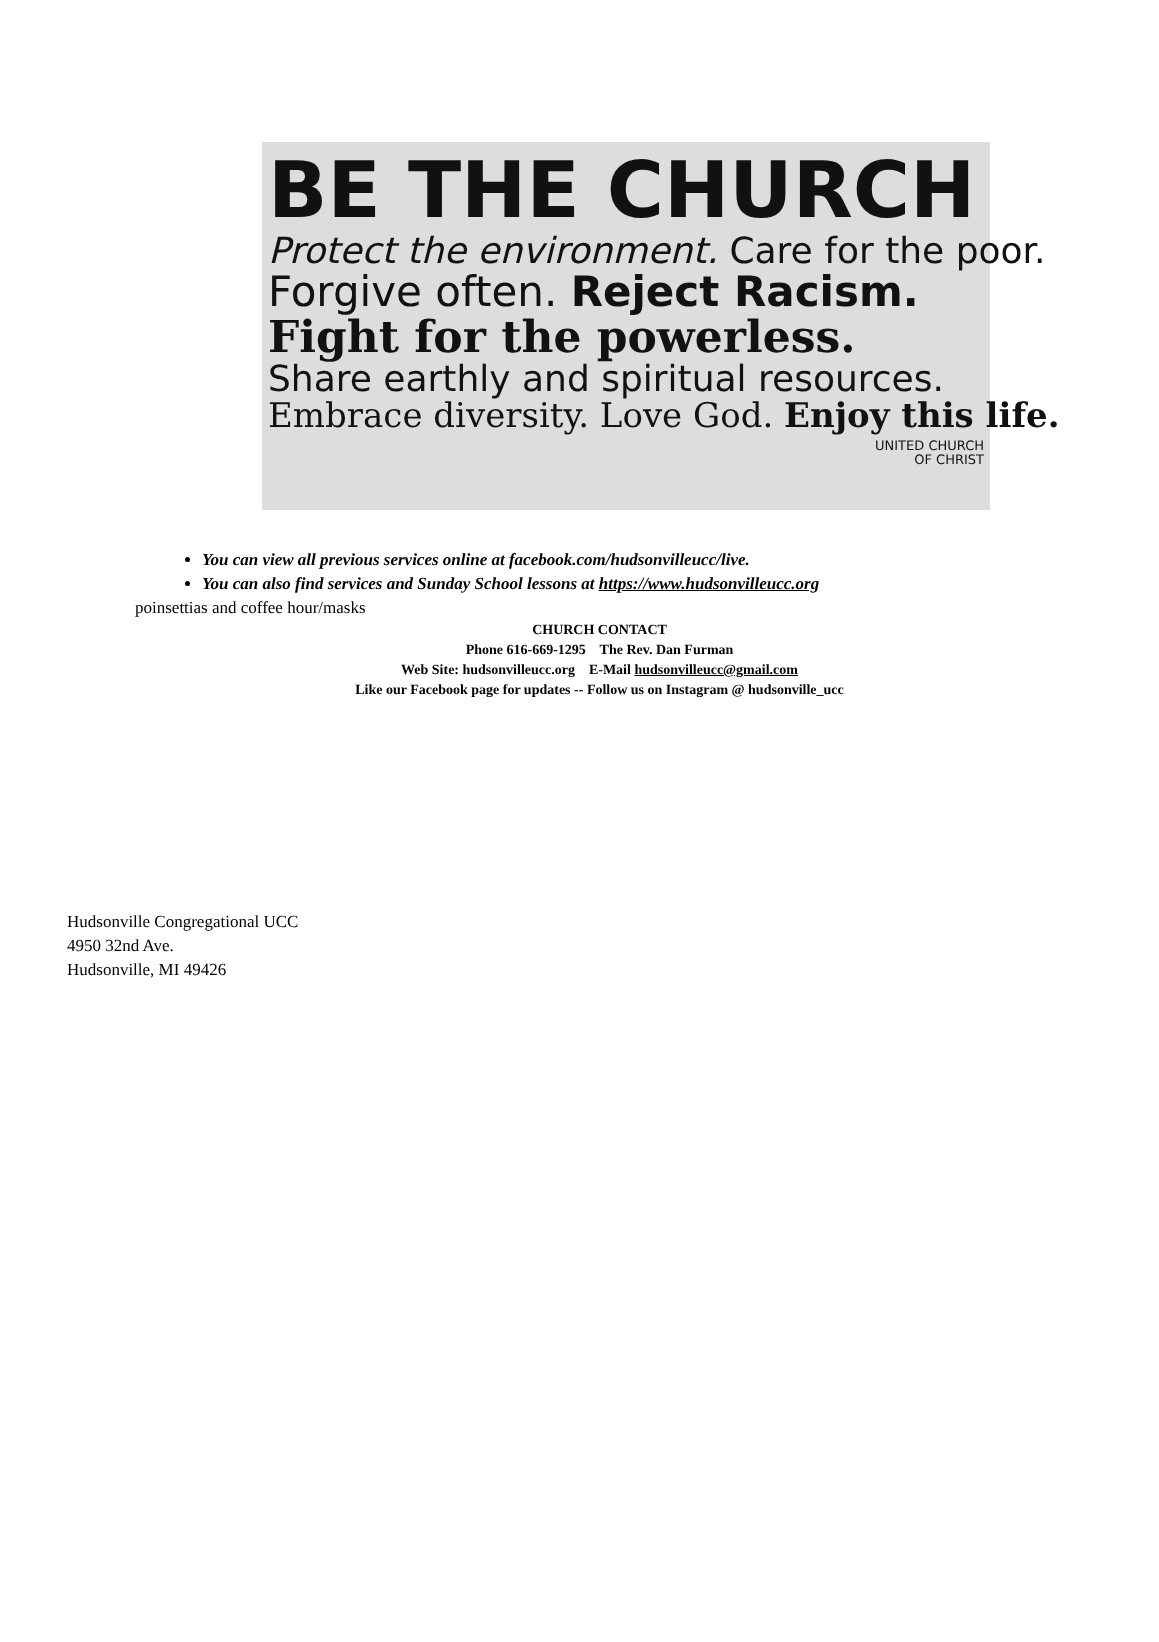BE THE CHURCH
Protect the environment. Care for the poor.
Forgive often. Reject Racism.
Fight for the powerless.
Share earthly and spiritual resources.
Embrace diversity. Love God. Enjoy this life.
UNITED CHURCH
OF CHRIST
You can view all previous services online at facebook.com/hudsonvilleucc/live.
You can also find services and Sunday School lessons at https://www.hudsonvilleucc.org
poinsettias and coffee hour/masks
CHURCH CONTACT
Phone 616-669-1295 The Rev. Dan Furman
Web Site: hudsonvilleucc.org E-Mail hudsonvilleucc@gmail.com
Like our Facebook page for updates -- Follow us on Instagram @ hudsonville_ucc
Hudsonville Congregational UCC
4950 32nd Ave.
Hudsonville, MI 49426